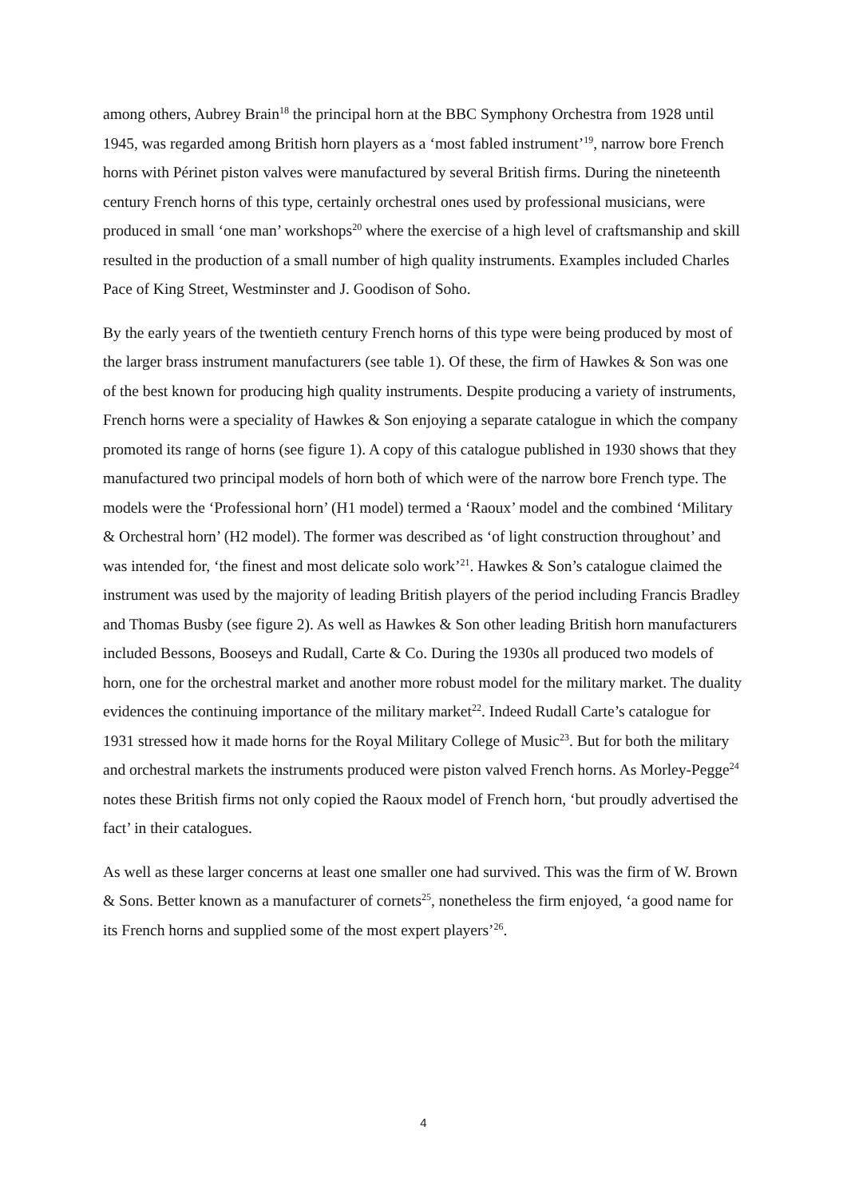among others, Aubrey Brain<sup>18</sup> the principal horn at the BBC Symphony Orchestra from 1928 until 1945, was regarded among British horn players as a ‘most fabled instrument’<sup>19</sup>, narrow bore French horns with Périnet piston valves were manufactured by several British firms. During the nineteenth century French horns of this type, certainly orchestral ones used by professional musicians, were produced in small ‘one man’ workshops<sup>20</sup> where the exercise of a high level of craftsmanship and skill resulted in the production of a small number of high quality instruments. Examples included Charles Pace of King Street, Westminster and J. Goodison of Soho.
By the early years of the twentieth century French horns of this type were being produced by most of the larger brass instrument manufacturers (see table 1). Of these, the firm of Hawkes & Son was one of the best known for producing high quality instruments. Despite producing a variety of instruments, French horns were a speciality of Hawkes & Son enjoying a separate catalogue in which the company promoted its range of horns (see figure 1). A copy of this catalogue published in 1930 shows that they manufactured two principal models of horn both of which were of the narrow bore French type. The models were the ‘Professional horn’ (H1 model) termed a ‘Raoux’ model and the combined ‘Military & Orchestral horn’ (H2 model). The former was described as ‘of light construction throughout’ and was intended for, ‘the finest and most delicate solo work’<sup>21</sup>. Hawkes & Son’s catalogue claimed the instrument was used by the majority of leading British players of the period including Francis Bradley and Thomas Busby (see figure 2). As well as Hawkes & Son other leading British horn manufacturers included Bessons, Booseys and Rudall, Carte & Co. During the 1930s all produced two models of horn, one for the orchestral market and another more robust model for the military market. The duality evidences the continuing importance of the military market<sup>22</sup>. Indeed Rudall Carte’s catalogue for 1931 stressed how it made horns for the Royal Military College of Music<sup>23</sup>. But for both the military and orchestral markets the instruments produced were piston valved French horns. As Morley-Pegge<sup>24</sup> notes these British firms not only copied the Raoux model of French horn, ‘but proudly advertised the fact’ in their catalogues.
As well as these larger concerns at least one smaller one had survived. This was the firm of W. Brown & Sons. Better known as a manufacturer of cornets<sup>25</sup>, nonetheless the firm enjoyed, ‘a good name for its French horns and supplied some of the most expert players’<sup>26</sup>.
4